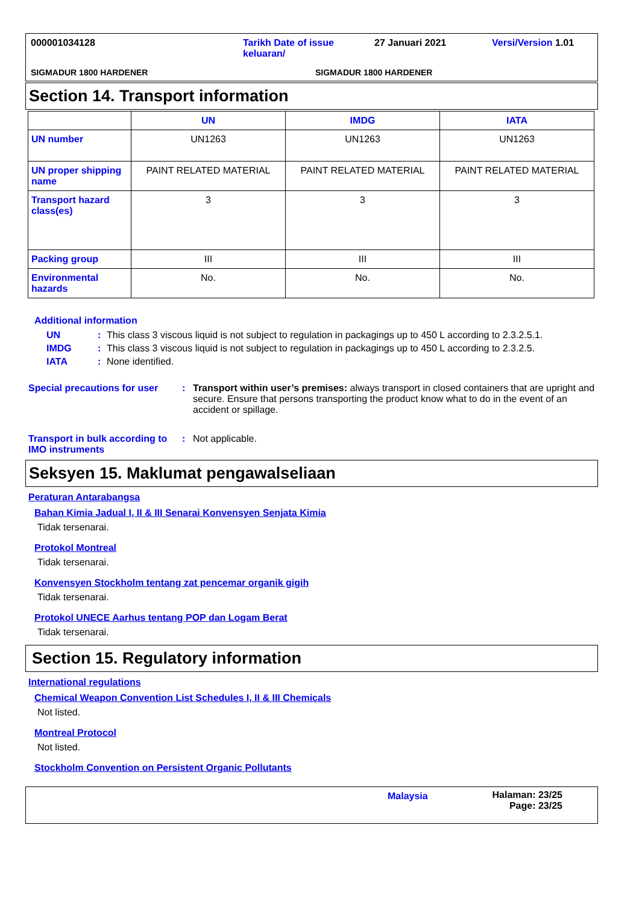000001034128 Tarikh Date of issue
keluaran/ 27 Januari 2021 Versi/Version 1.01
SIGMADUR 1800 HARDENER SIGMADUR 1800 HARDENER
Section 14. Transport information
| | UN | IMDG | IATA |
| --- | --- | --- | --- |
| UN number | UN1263 | UN1263 | UN1263 |
| UN proper shipping name | PAINT RELATED MATERIAL | PAINT RELATED MATERIAL | PAINT RELATED MATERIAL |
| Transport hazard class(es) | 3 | 3 | 3 |
| Packing group | III | III | III |
| Environmental hazards | No. | No. | No. |
Additional information
UN: This class 3 viscous liquid is not subject to regulation in packagings up to 450 L according to 2.3.2.5.1. IMDG: This class 3 viscous liquid is not subject to regulation in packagings up to 450 L according to 2.3.2.5. IATA: None identified.
Special precautions for user: Transport within user’s premises: always transport in closed containers that are upright and secure. Ensure that persons transporting the product know what to do in the event of an accident or spillage.
Transport in bulk according to IMO instruments: Not applicable.
Seksyen 15. Maklumat pengawalseliaan
Peraturan Antarabangsa
Bahan Kimia Jadual I, II & III Senarai Konvensyen Senjata Kimia
Tidak tersenarai.
Protokol Montreal
Tidak tersenarai.
Konvensyen Stockholm tentang zat pencemar organik gigih
Tidak tersenarai.
Protokol UNECE Aarhus tentang POP dan Logam Berat
Tidak tersenarai.
Section 15. Regulatory information
International regulations
Chemical Weapon Convention List Schedules I, II & III Chemicals
Not listed.
Montreal Protocol
Not listed.
Stockholm Convention on Persistent Organic Pollutants
Malaysia Halaman: 23/25
Page: 23/25